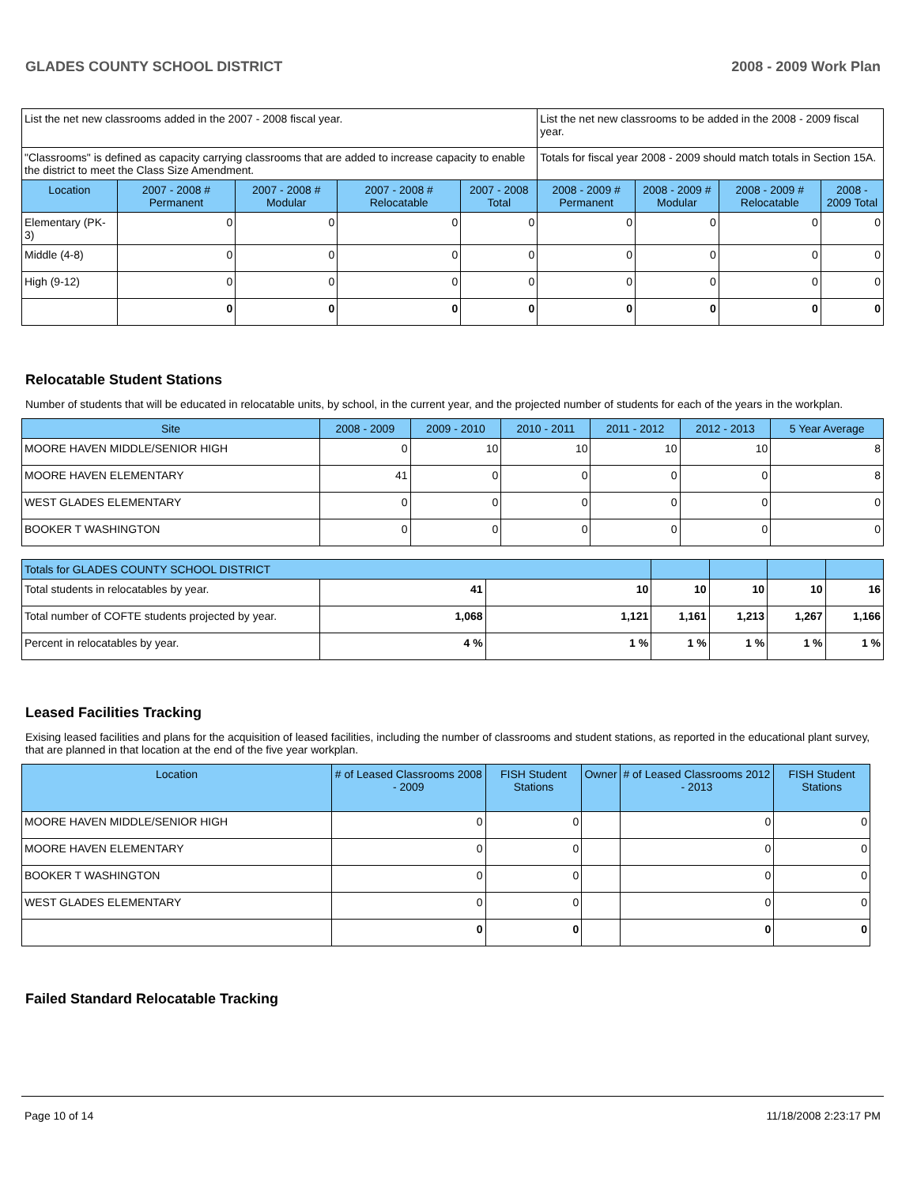GLADES COUNTY SCHOOL DISTRICT 2008 - 2009 Work Plan
| List the net new classrooms added in the 2007 - 2008 fiscal year. | | | | | List the net new classrooms to be added in the 2008 - 2009 fiscal year. | | | |
| "Classrooms" is defined as capacity carrying classrooms that are added to increase capacity to enable the district to meet the Class Size Amendment. | | | | | Totals for fiscal year 2008 - 2009 should match totals in Section 15A. | | | |
| Location | 2007 - 2008 # Permanent | 2007 - 2008 # Modular | 2007 - 2008 # Relocatable | 2007 - 2008 Total | 2008 - 2009 # Permanent | 2008 - 2009 # Modular | 2008 - 2009 # Relocatable | 2008 - 2009 Total |
| Elementary (PK-3) | 0 | 0 | 0 | 0 | 0 | 0 | 0 | 0 |
| Middle (4-8) | 0 | 0 | 0 | 0 | 0 | 0 | 0 | 0 |
| High (9-12) | 0 | 0 | 0 | 0 | 0 | 0 | 0 | 0 |
| | 0 | 0 | 0 | 0 | 0 | 0 | 0 | 0 |
Relocatable Student Stations
Number of students that will be educated in relocatable units, by school, in the current year, and the projected number of students for each of the years in the workplan.
| Site | 2008 - 2009 | 2009 - 2010 | 2010 - 2011 | 2011 - 2012 | 2012 - 2013 | 5 Year Average |
| --- | --- | --- | --- | --- | --- | --- |
| MOORE HAVEN MIDDLE/SENIOR HIGH | 0 | 10 | 10 | 10 | 10 | 8 |
| MOORE HAVEN ELEMENTARY | 41 | 0 | 0 | 0 | 0 | 8 |
| WEST GLADES ELEMENTARY | 0 | 0 | 0 | 0 | 0 | 0 |
| BOOKER T WASHINGTON | 0 | 0 | 0 | 0 | 0 | 0 |
| Totals for GLADES COUNTY SCHOOL DISTRICT | | | | | | |
| --- | --- | --- | --- | --- | --- | --- |
| Total students in relocatables by year. | 41 | 10 | 10 | 10 | 10 | 16 |
| Total number of COFTE students projected by year. | 1,068 | 1,121 | 1,161 | 1,213 | 1,267 | 1,166 |
| Percent in relocatables by year. | 4 % | 1 % | 1 % | 1 % | 1 % | 1 % |
Leased Facilities Tracking
Exising leased facilities and plans for the acquisition of leased facilities, including the number of classrooms and student stations, as reported in the educational plant survey, that are planned in that location at the end of the five year workplan.
| Location | # of Leased Classrooms 2008 - 2009 | FISH Student Stations | Owner | # of Leased Classrooms 2012 - 2013 | FISH Student Stations |
| --- | --- | --- | --- | --- | --- |
| MOORE HAVEN MIDDLE/SENIOR HIGH | 0 | 0 | | 0 | 0 |
| MOORE HAVEN ELEMENTARY | 0 | 0 | | 0 | 0 |
| BOOKER T WASHINGTON | 0 | 0 | | 0 | 0 |
| WEST GLADES ELEMENTARY | 0 | 0 | | 0 | 0 |
| | 0 | 0 | | 0 | 0 |
Failed Standard Relocatable Tracking
Page 10 of 14 11/18/2008 2:23:17 PM